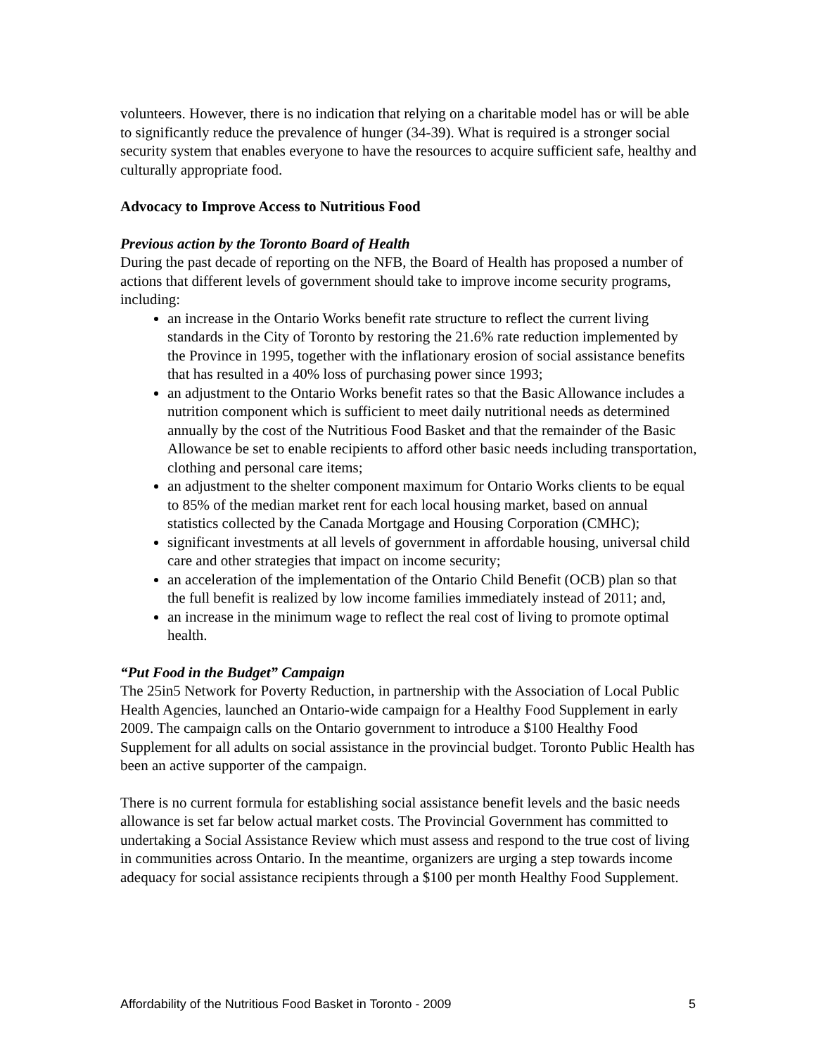volunteers. However, there is no indication that relying on a charitable model has or will be able to significantly reduce the prevalence of hunger (34-39). What is required is a stronger social security system that enables everyone to have the resources to acquire sufficient safe, healthy and culturally appropriate food.
Advocacy to Improve Access to Nutritious Food
Previous action by the Toronto Board of Health
During the past decade of reporting on the NFB, the Board of Health has proposed a number of actions that different levels of government should take to improve income security programs, including:
an increase in the Ontario Works benefit rate structure to reflect the current living standards in the City of Toronto by restoring the 21.6% rate reduction implemented by the Province in 1995, together with the inflationary erosion of social assistance benefits that has resulted in a 40% loss of purchasing power since 1993;
an adjustment to the Ontario Works benefit rates so that the Basic Allowance includes a nutrition component which is sufficient to meet daily nutritional needs as determined annually by the cost of the Nutritious Food Basket and that the remainder of the Basic Allowance be set to enable recipients to afford other basic needs including transportation, clothing and personal care items;
an adjustment to the shelter component maximum for Ontario Works clients to be equal to 85% of the median market rent for each local housing market, based on annual statistics collected by the Canada Mortgage and Housing Corporation (CMHC);
significant investments at all levels of government in affordable housing, universal child care and other strategies that impact on income security;
an acceleration of the implementation of the Ontario Child Benefit (OCB) plan so that the full benefit is realized by low income families immediately instead of 2011; and,
an increase in the minimum wage to reflect the real cost of living to promote optimal health.
“Put Food in the Budget” Campaign
The 25in5 Network for Poverty Reduction, in partnership with the Association of Local Public Health Agencies, launched an Ontario-wide campaign for a Healthy Food Supplement in early 2009. The campaign calls on the Ontario government to introduce a $100 Healthy Food Supplement for all adults on social assistance in the provincial budget. Toronto Public Health has been an active supporter of the campaign.
There is no current formula for establishing social assistance benefit levels and the basic needs allowance is set far below actual market costs. The Provincial Government has committed to undertaking a Social Assistance Review which must assess and respond to the true cost of living in communities across Ontario. In the meantime, organizers are urging a step towards income adequacy for social assistance recipients through a $100 per month Healthy Food Supplement.
Affordability of the Nutritious Food Basket in Toronto - 2009 5